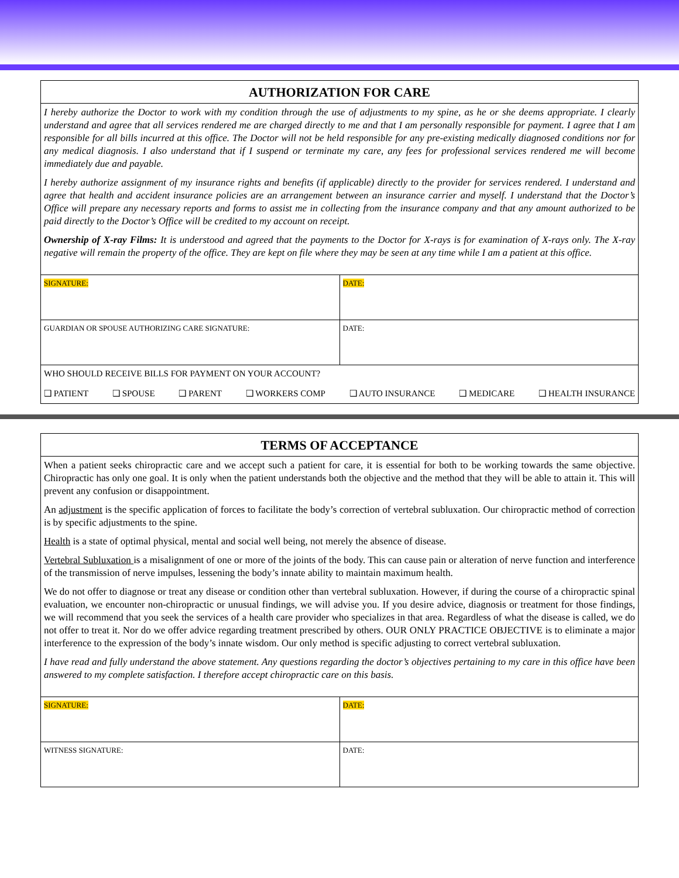AUTHORIZATION FOR CARE
I hereby authorize the Doctor to work with my condition through the use of adjustments to my spine, as he or she deems appropriate. I clearly understand and agree that all services rendered me are charged directly to me and that I am personally responsible for payment. I agree that I am responsible for all bills incurred at this office. The Doctor will not be held responsible for any pre-existing medically diagnosed conditions nor for any medical diagnosis. I also understand that if I suspend or terminate my care, any fees for professional services rendered me will become immediately due and payable.
I hereby authorize assignment of my insurance rights and benefits (if applicable) directly to the provider for services rendered. I understand and agree that health and accident insurance policies are an arrangement between an insurance carrier and myself. I understand that the Doctor’s Office will prepare any necessary reports and forms to assist me in collecting from the insurance company and that any amount authorized to be paid directly to the Doctor’s Office will be credited to my account on receipt.
Ownership of X-ray Films: It is understood and agreed that the payments to the Doctor for X-rays is for examination of X-rays only. The X-ray negative will remain the property of the office. They are kept on file where they may be seen at any time while I am a patient at this office.
| SIGNATURE: | DATE: |
| GUARDIAN OR SPOUSE AUTHORIZING CARE SIGNATURE: | DATE: |
| WHO SHOULD RECEIVE BILLS FOR PAYMENT ON YOUR ACCOUNT? | |
❑ PATIENT ❑ SPOUSE ❑ PARENT ❑ WORKERS COMP ❑ AUTO INSURANCE ❑ MEDICARE ❑ HEALTH INSURANCE
TERMS OF ACCEPTANCE
When a patient seeks chiropractic care and we accept such a patient for care, it is essential for both to be working towards the same objective. Chiropractic has only one goal. It is only when the patient understands both the objective and the method that they will be able to attain it. This will prevent any confusion or disappointment.
An adjustment is the specific application of forces to facilitate the body’s correction of vertebral subluxation. Our chiropractic method of correction is by specific adjustments to the spine.
Health is a state of optimal physical, mental and social well being, not merely the absence of disease.
Vertebral Subluxation is a misalignment of one or more of the joints of the body. This can cause pain or alteration of nerve function and interference of the transmission of nerve impulses, lessening the body’s innate ability to maintain maximum health.
We do not offer to diagnose or treat any disease or condition other than vertebral subluxation. However, if during the course of a chiropractic spinal evaluation, we encounter non-chiropractic or unusual findings, we will advise you. If you desire advice, diagnosis or treatment for those findings, we will recommend that you seek the services of a health care provider who specializes in that area. Regardless of what the disease is called, we do not offer to treat it. Nor do we offer advice regarding treatment prescribed by others. OUR ONLY PRACTICE OBJECTIVE is to eliminate a major interference to the expression of the body’s innate wisdom. Our only method is specific adjusting to correct vertebral subluxation.
I have read and fully understand the above statement. Any questions regarding the doctor’s objectives pertaining to my care in this office have been answered to my complete satisfaction. I therefore accept chiropractic care on this basis.
| SIGNATURE: | DATE: |
| WITNESS SIGNATURE: | DATE: |